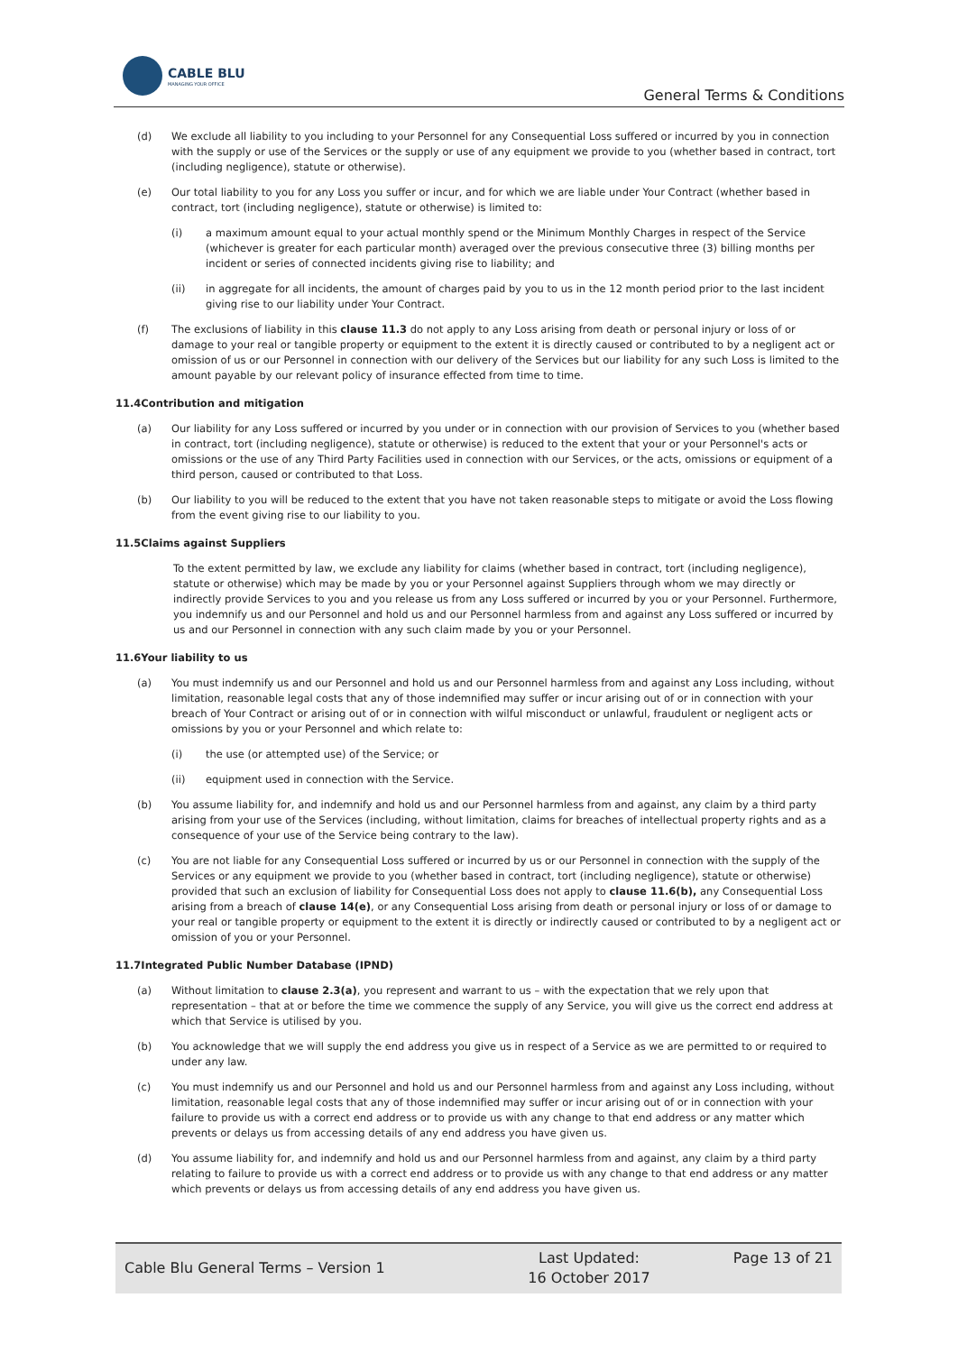CABLE BLU
MANAGING YOUR OFFICE
General Terms & Conditions
(d) We exclude all liability to you including to your Personnel for any Consequential Loss suffered or incurred by you in connection with the supply or use of the Services or the supply or use of any equipment we provide to you (whether based in contract, tort (including negligence), statute or otherwise).
(e) Our total liability to you for any Loss you suffer or incur, and for which we are liable under Your Contract (whether based in contract, tort (including negligence), statute or otherwise) is limited to:
(i) a maximum amount equal to your actual monthly spend or the Minimum Monthly Charges in respect of the Service (whichever is greater for each particular month) averaged over the previous consecutive three (3) billing months per incident or series of connected incidents giving rise to liability; and
(ii) in aggregate for all incidents, the amount of charges paid by you to us in the 12 month period prior to the last incident giving rise to our liability under Your Contract.
(f) The exclusions of liability in this clause 11.3 do not apply to any Loss arising from death or personal injury or loss of or damage to your real or tangible property or equipment to the extent it is directly caused or contributed to by a negligent act or omission of us or our Personnel in connection with our delivery of the Services but our liability for any such Loss is limited to the amount payable by our relevant policy of insurance effected from time to time.
11.4Contribution and mitigation
(a) Our liability for any Loss suffered or incurred by you under or in connection with our provision of Services to you (whether based in contract, tort (including negligence), statute or otherwise) is reduced to the extent that your or your Personnel's acts or omissions or the use of any Third Party Facilities used in connection with our Services, or the acts, omissions or equipment of a third person, caused or contributed to that Loss.
(b) Our liability to you will be reduced to the extent that you have not taken reasonable steps to mitigate or avoid the Loss flowing from the event giving rise to our liability to you.
11.5Claims against Suppliers
To the extent permitted by law, we exclude any liability for claims (whether based in contract, tort (including negligence), statute or otherwise) which may be made by you or your Personnel against Suppliers through whom we may directly or indirectly provide Services to you and you release us from any Loss suffered or incurred by you or your Personnel. Furthermore, you indemnify us and our Personnel and hold us and our Personnel harmless from and against any Loss suffered or incurred by us and our Personnel in connection with any such claim made by you or your Personnel.
11.6Your liability to us
(a) You must indemnify us and our Personnel and hold us and our Personnel harmless from and against any Loss including, without limitation, reasonable legal costs that any of those indemnified may suffer or incur arising out of or in connection with your breach of Your Contract or arising out of or in connection with wilful misconduct or unlawful, fraudulent or negligent acts or omissions by you or your Personnel and which relate to:
(i) the use (or attempted use) of the Service; or
(ii) equipment used in connection with the Service.
(b) You assume liability for, and indemnify and hold us and our Personnel harmless from and against, any claim by a third party arising from your use of the Services (including, without limitation, claims for breaches of intellectual property rights and as a consequence of your use of the Service being contrary to the law).
(c) You are not liable for any Consequential Loss suffered or incurred by us or our Personnel in connection with the supply of the Services or any equipment we provide to you (whether based in contract, tort (including negligence), statute or otherwise) provided that such an exclusion of liability for Consequential Loss does not apply to clause 11.6(b), any Consequential Loss arising from a breach of clause 14(e), or any Consequential Loss arising from death or personal injury or loss of or damage to your real or tangible property or equipment to the extent it is directly or indirectly caused or contributed to by a negligent act or omission of you or your Personnel.
11.7Integrated Public Number Database (IPND)
(a) Without limitation to clause 2.3(a), you represent and warrant to us – with the expectation that we rely upon that representation – that at or before the time we commence the supply of any Service, you will give us the correct end address at which that Service is utilised by you.
(b) You acknowledge that we will supply the end address you give us in respect of a Service as we are permitted to or required to under any law.
(c) You must indemnify us and our Personnel and hold us and our Personnel harmless from and against any Loss including, without limitation, reasonable legal costs that any of those indemnified may suffer or incur arising out of or in connection with your failure to provide us with a correct end address or to provide us with any change to that end address or any matter which prevents or delays us from accessing details of any end address you have given us.
(d) You assume liability for, and indemnify and hold us and our Personnel harmless from and against, any claim by a third party relating to failure to provide us with a correct end address or to provide us with any change to that end address or any matter which prevents or delays us from accessing details of any end address you have given us.
Cable Blu General Terms – Version 1
Last Updated:
16 October 2017
Page 13 of 21